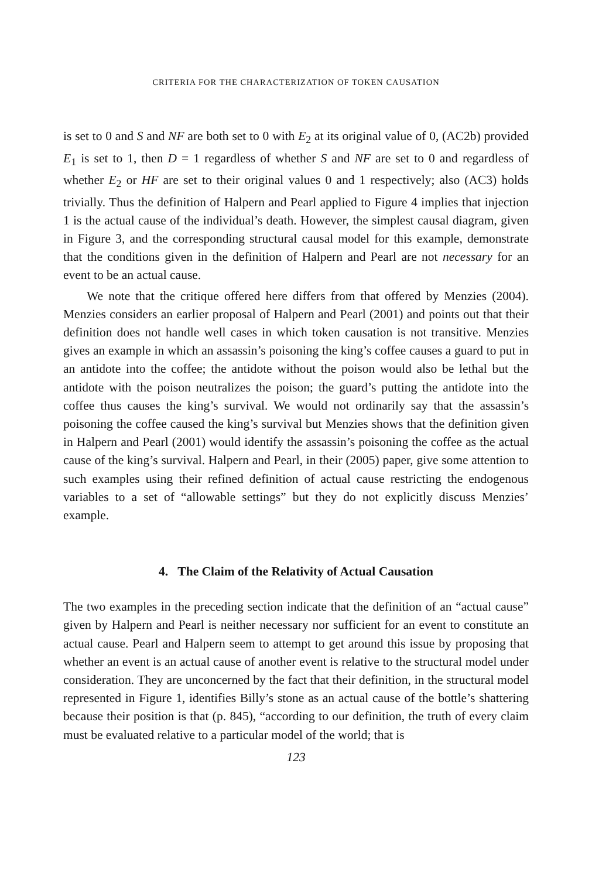CRITERIA FOR THE CHARACTERIZATION OF TOKEN CAUSATION
is set to 0 and S and NF are both set to 0 with E<sub>2</sub> at its original value of 0, (AC2b) provided E<sub>1</sub> is set to 1, then D = 1 regardless of whether S and NF are set to 0 and regardless of whether E<sub>2</sub> or HF are set to their original values 0 and 1 respectively; also (AC3) holds trivially. Thus the definition of Halpern and Pearl applied to Figure 4 implies that injection 1 is the actual cause of the individual’s death. However, the simplest causal diagram, given in Figure 3, and the corresponding structural causal model for this example, demonstrate that the conditions given in the definition of Halpern and Pearl are not necessary for an event to be an actual cause.
We note that the critique offered here differs from that offered by Menzies (2004). Menzies considers an earlier proposal of Halpern and Pearl (2001) and points out that their definition does not handle well cases in which token causation is not transitive. Menzies gives an example in which an assassin’s poisoning the king’s coffee causes a guard to put in an antidote into the coffee; the antidote without the poison would also be lethal but the antidote with the poison neutralizes the poison; the guard’s putting the antidote into the coffee thus causes the king’s survival. We would not ordinarily say that the assassin’s poisoning the coffee caused the king’s survival but Menzies shows that the definition given in Halpern and Pearl (2001) would identify the assassin’s poisoning the coffee as the actual cause of the king’s survival. Halpern and Pearl, in their (2005) paper, give some attention to such examples using their refined definition of actual cause restricting the endogenous variables to a set of “allowable settings” but they do not explicitly discuss Menzies’ example.
4. The Claim of the Relativity of Actual Causation
The two examples in the preceding section indicate that the definition of an “actual cause” given by Halpern and Pearl is neither necessary nor sufficient for an event to constitute an actual cause. Pearl and Halpern seem to attempt to get around this issue by proposing that whether an event is an actual cause of another event is relative to the structural model under consideration. They are unconcerned by the fact that their definition, in the structural model represented in Figure 1, identifies Billy’s stone as an actual cause of the bottle’s shattering because their position is that (p. 845), “according to our definition, the truth of every claim must be evaluated relative to a particular model of the world; that is
123